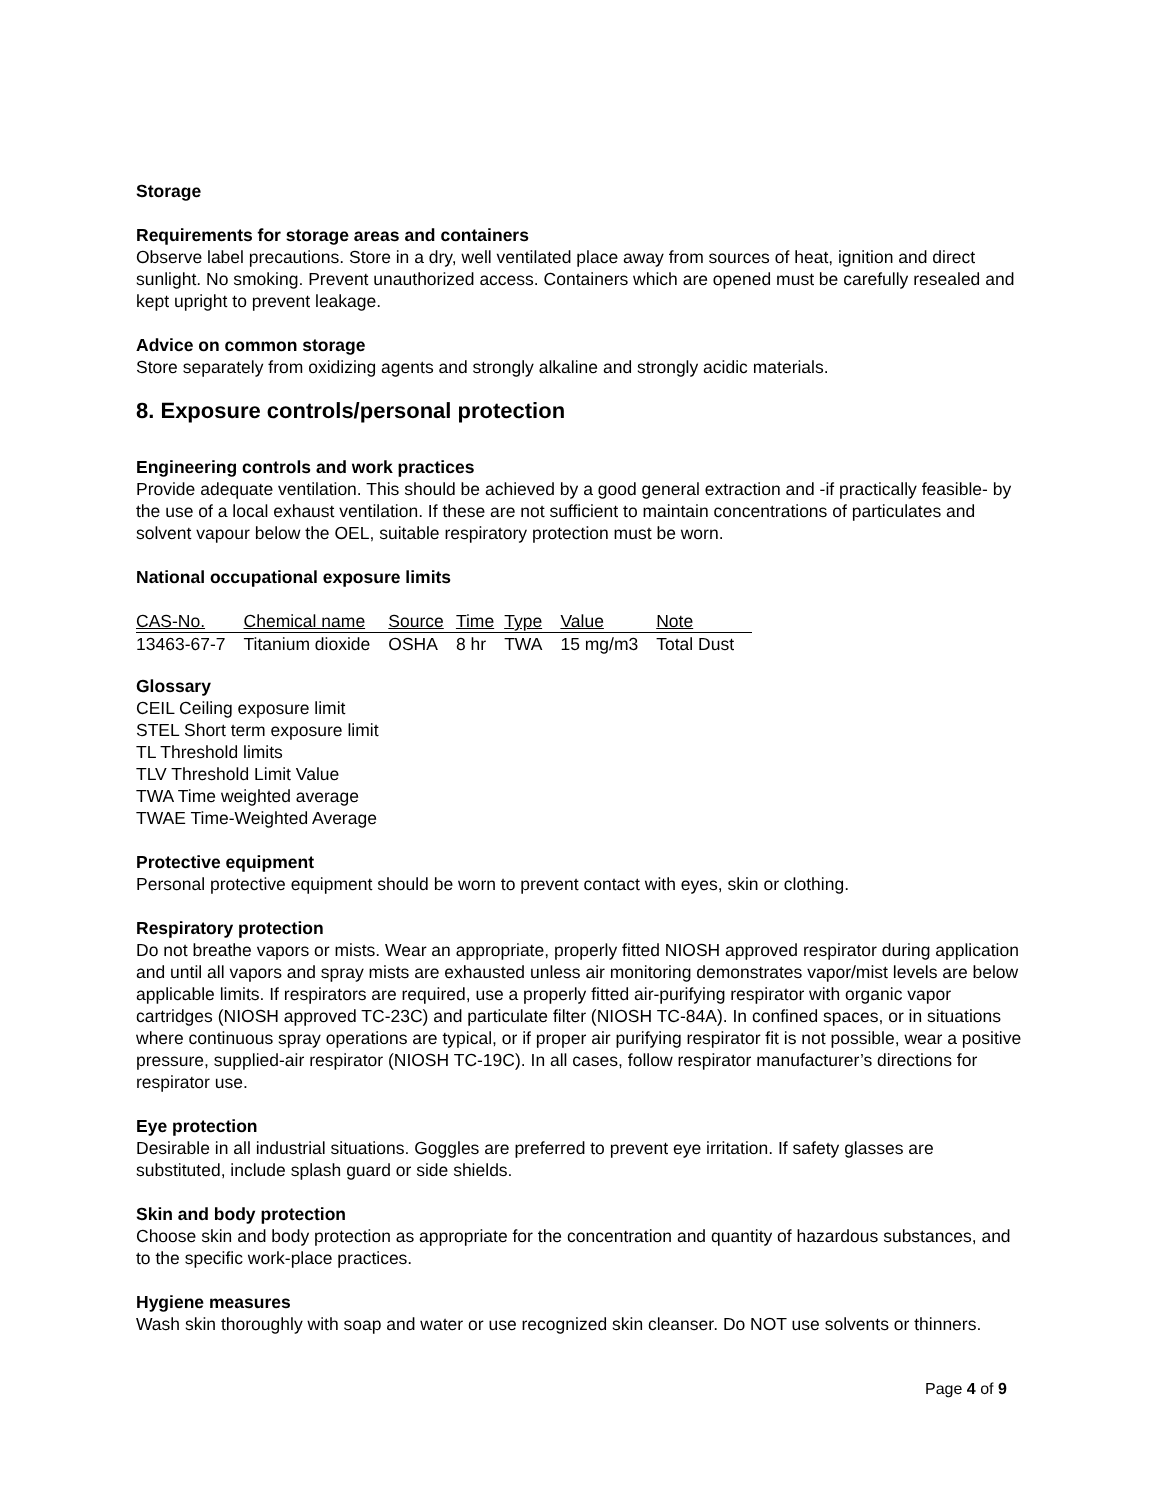Storage
Requirements for storage areas and containers
Observe label precautions. Store in a dry, well ventilated place away from sources of heat, ignition and direct sunlight. No smoking. Prevent unauthorized access. Containers which are opened must be carefully resealed and kept upright to prevent leakage.
Advice on common storage
Store separately from oxidizing agents and strongly alkaline and strongly acidic materials.
8. Exposure controls/personal protection
Engineering controls and work practices
Provide adequate ventilation. This should be achieved by a good general extraction and -if practically feasible- by the use of a local exhaust ventilation. If these are not sufficient to maintain concentrations of particulates and solvent vapour below the OEL, suitable respiratory protection must be worn.
National occupational exposure limits
| CAS-No. | Chemical name | Source | Time | Type | Value | Note |
| --- | --- | --- | --- | --- | --- | --- |
| 13463-67-7 | Titanium dioxide | OSHA | 8 hr | TWA | 15 mg/m3 | Total Dust |
Glossary
CEIL Ceiling exposure limit
STEL Short term exposure limit
TL Threshold limits
TLV Threshold Limit Value
TWA Time weighted average
TWAE Time-Weighted Average
Protective equipment
Personal protective equipment should be worn to prevent contact with eyes, skin or clothing.
Respiratory protection
Do not breathe vapors or mists. Wear an appropriate, properly fitted NIOSH approved respirator during application and until all vapors and spray mists are exhausted unless air monitoring demonstrates vapor/mist levels are below applicable limits. If respirators are required, use a properly fitted air-purifying respirator with organic vapor cartridges (NIOSH approved TC-23C) and particulate filter (NIOSH TC-84A). In confined spaces, or in situations where continuous spray operations are typical, or if proper air purifying respirator fit is not possible, wear a positive pressure, supplied-air respirator (NIOSH TC-19C). In all cases, follow respirator manufacturer’s directions for respirator use.
Eye protection
Desirable in all industrial situations. Goggles are preferred to prevent eye irritation. If safety glasses are substituted, include splash guard or side shields.
Skin and body protection
Choose skin and body protection as appropriate for the concentration and quantity of hazardous substances, and to the specific work-place practices.
Hygiene measures
Wash skin thoroughly with soap and water or use recognized skin cleanser. Do NOT use solvents or thinners.
Page 4 of 9